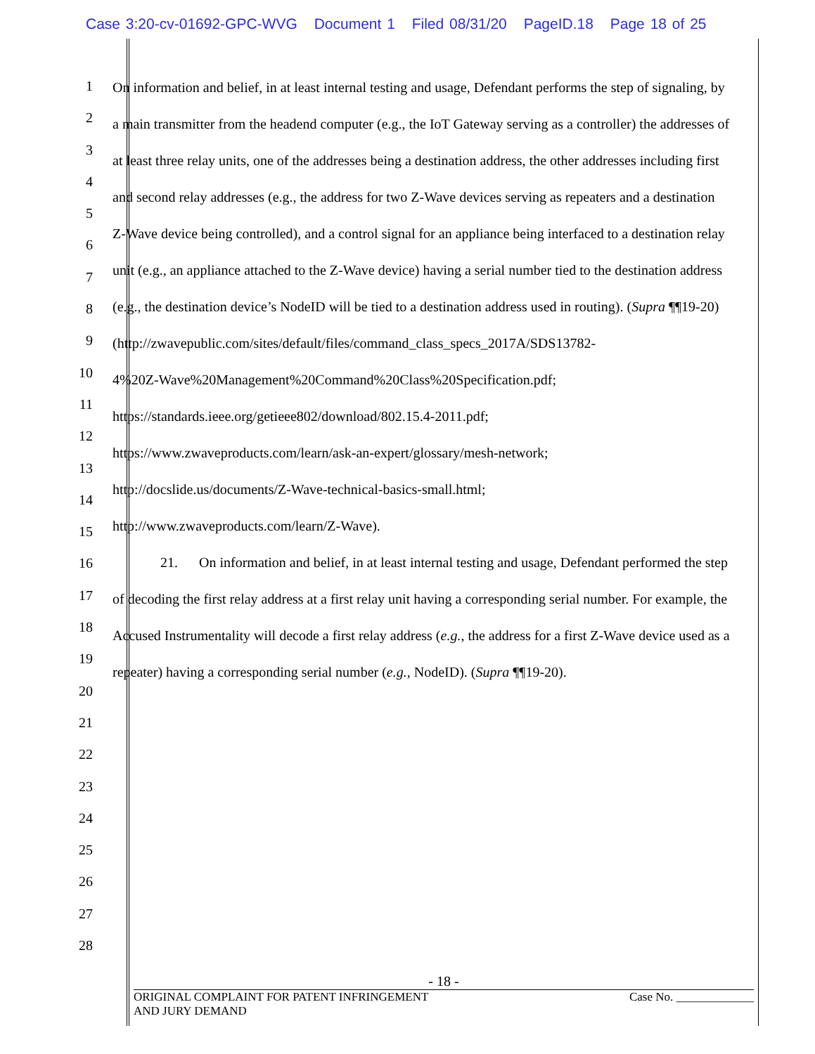Case 3:20-cv-01692-GPC-WVG Document 1 Filed 08/31/20 PageID.18 Page 18 of 25
1
2
3
4
5
6
7
8
9
10
11
12
13
14
15
16
17
18
19
20
21
22
23
24
25
26
27
28
On information and belief, in at least internal testing and usage, Defendant performs the step of signaling, by a main transmitter from the headend computer (e.g., the IoT Gateway serving as a controller) the addresses of at least three relay units, one of the addresses being a destination address, the other addresses including first and second relay addresses (e.g., the address for two Z-Wave devices serving as repeaters and a destination Z-Wave device being controlled), and a control signal for an appliance being interfaced to a destination relay unit (e.g., an appliance attached to the Z-Wave device) having a serial number tied to the destination address (e.g., the destination device’s NodeID will be tied to a destination address used in routing). (Supra ¶¶19-20) (http://zwavepublic.com/sites/default/files/command_class_specs_2017A/SDS13782-
4%20Z-Wave%20Management%20Command%20Class%20Specification.pdf;
https://standards.ieee.org/getieee802/download/802.15.4-2011.pdf;
https://www.zwaveproducts.com/learn/ask-an-expert/glossary/mesh-network;
http://docslide.us/documents/Z-Wave-technical-basics-small.html;
http://www.zwaveproducts.com/learn/Z-Wave).
21. On information and belief, in at least internal testing and usage, Defendant performed the step of decoding the first relay address at a first relay unit having a corresponding serial number. For example, the Accused Instrumentality will decode a first relay address (e.g., the address for a first Z-Wave device used as a repeater) having a corresponding serial number (e.g., NodeID). (Supra ¶¶19-20).
- 18 -
ORIGINAL COMPLAINT FOR PATENT INFRINGEMENT
AND JURY DEMAND
Case No. _____________